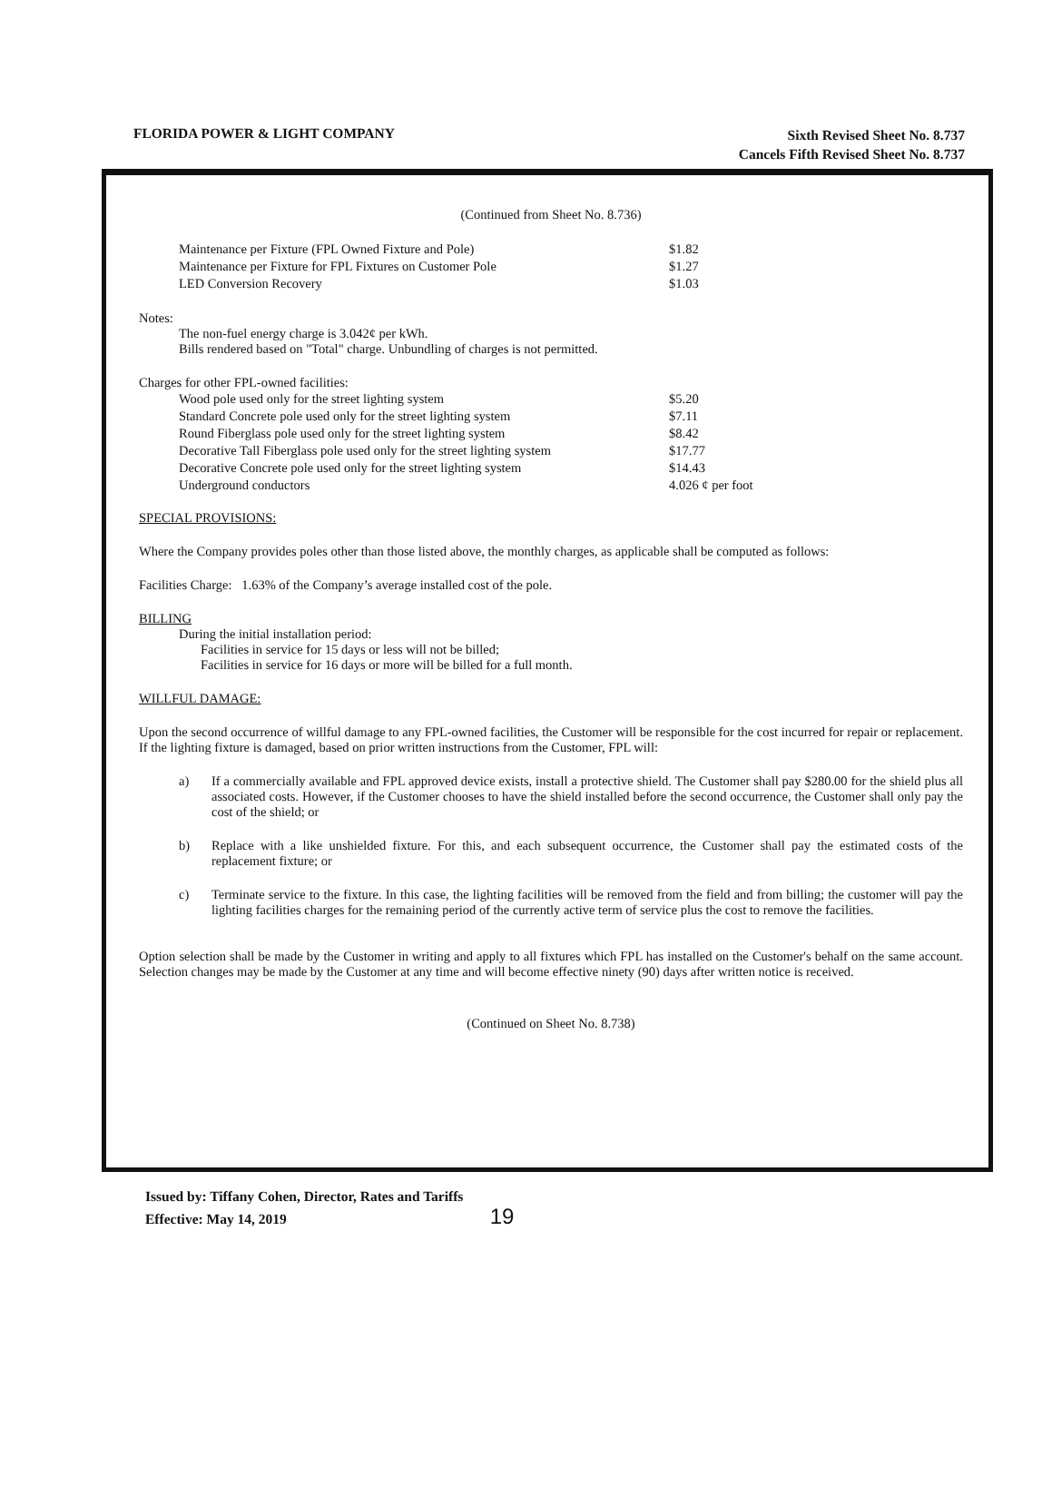FLORIDA POWER & LIGHT COMPANY
Sixth Revised Sheet No. 8.737
Cancels Fifth Revised Sheet No. 8.737
(Continued from Sheet No. 8.736)
| Maintenance per Fixture (FPL Owned Fixture and Pole) | $1.82 |
| Maintenance per Fixture for FPL Fixtures on Customer Pole | $1.27 |
| LED Conversion Recovery | $1.03 |
Notes:
The non-fuel energy charge is 3.042¢ per kWh.
Bills rendered based on "Total" charge. Unbundling of charges is not permitted.
Charges for other FPL-owned facilities:
| Wood pole used only for the street lighting system | $5.20 |
| Standard Concrete pole used only for the street lighting system | $7.11 |
| Round Fiberglass pole used only for the street lighting system | $8.42 |
| Decorative Tall Fiberglass pole used only for the street lighting system | $17.77 |
| Decorative Concrete pole used only for the street lighting system | $14.43 |
| Underground conductors | 4.026 ¢ per foot |
SPECIAL PROVISIONS:
Where the Company provides poles other than those listed above, the monthly charges, as applicable shall be computed as follows:
Facilities Charge: 1.63% of the Company’s average installed cost of the pole.
BILLING
During the initial installation period:
Facilities in service for 15 days or less will not be billed;
Facilities in service for 16 days or more will be billed for a full month.
WILLFUL DAMAGE:
Upon the second occurrence of willful damage to any FPL-owned facilities, the Customer will be responsible for the cost incurred for repair or replacement. If the lighting fixture is damaged, based on prior written instructions from the Customer, FPL will:
a) If a commercially available and FPL approved device exists, install a protective shield. The Customer shall pay $280.00 for the shield plus all associated costs. However, if the Customer chooses to have the shield installed before the second occurrence, the Customer shall only pay the cost of the shield; or
b) Replace with a like unshielded fixture. For this, and each subsequent occurrence, the Customer shall pay the estimated costs of the replacement fixture; or
c) Terminate service to the fixture. In this case, the lighting facilities will be removed from the field and from billing; the customer will pay the lighting facilities charges for the remaining period of the currently active term of service plus the cost to remove the facilities.
Option selection shall be made by the Customer in writing and apply to all fixtures which FPL has installed on the Customer's behalf on the same account. Selection changes may be made by the Customer at any time and will become effective ninety (90) days after written notice is received.
(Continued on Sheet No. 8.738)
Issued by: Tiffany Cohen, Director, Rates and Tariffs
Effective: May 14, 2019 19